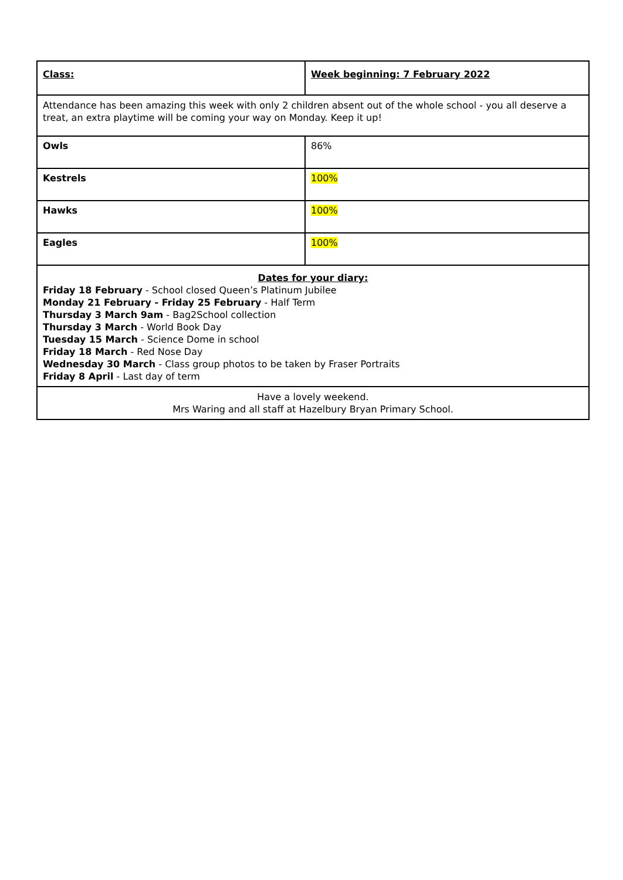| Class: | Week beginning: 7 February 2022 |
| Attendance has been amazing this week with only 2 children absent out of the whole school - you all deserve a treat, an extra playtime will be coming your way on Monday. Keep it up! | |
| Owls | 86% |
| Kestrels | 100% |
| Hawks | 100% |
| Eagles | 100% |
| Dates for your diary: Friday 18 February - School closed Queen’s Platinum Jubilee Monday 21 February - Friday 25 February - Half Term Thursday 3 March 9am - Bag2School collection Thursday 3 March - World Book Day Tuesday 15 March - Science Dome in school Friday 18 March - Red Nose Day Wednesday 30 March - Class group photos to be taken by Fraser Portraits Friday 8 April - Last day of term | |
| Have a lovely weekend. Mrs Waring and all staff at Hazelbury Bryan Primary School. | |